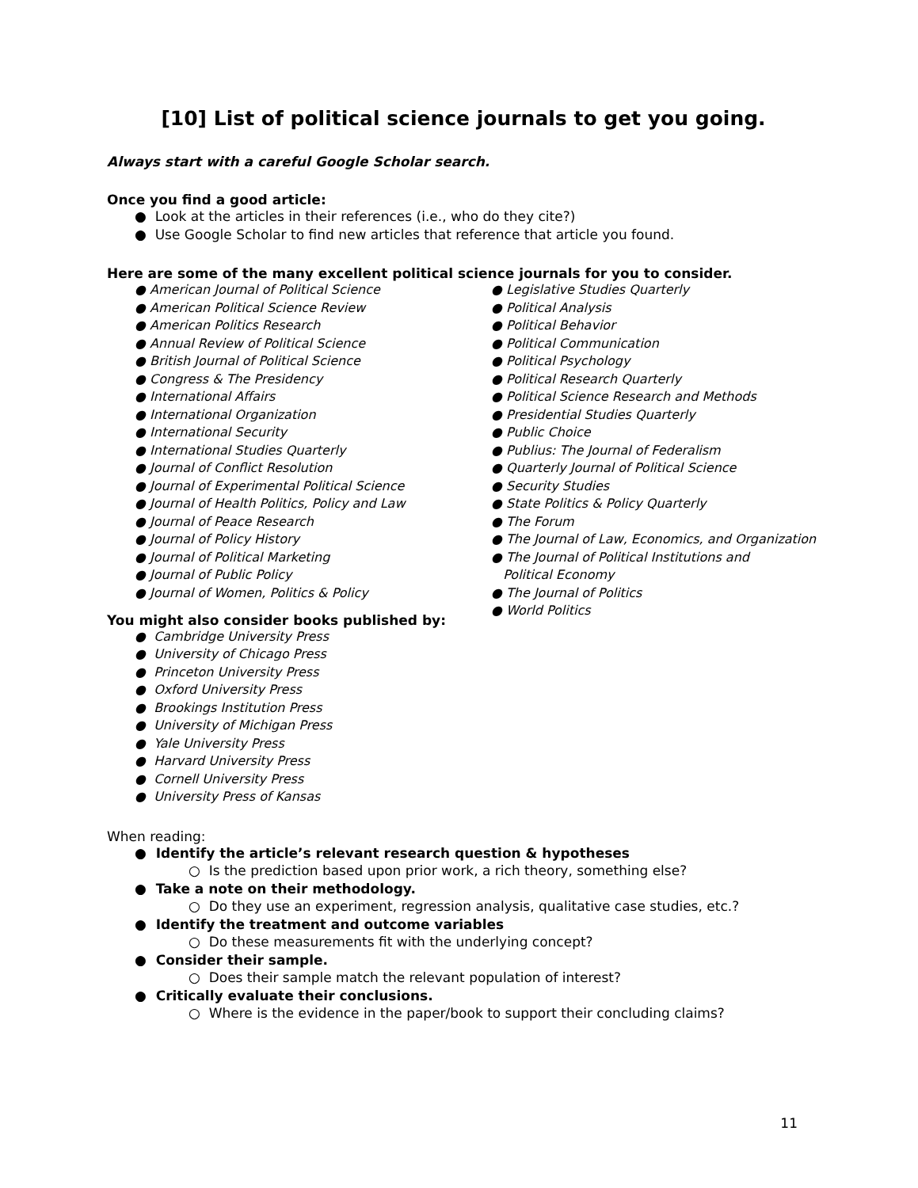[10] List of political science journals to get you going.
Always start with a careful Google Scholar search.
Once you find a good article:
● Look at the articles in their references (i.e., who do they cite?)
● Use Google Scholar to find new articles that reference that article you found.
Here are some of the many excellent political science journals for you to consider.
● American Journal of Political Science
● American Political Science Review
● American Politics Research
● Annual Review of Political Science
● British Journal of Political Science
● Congress & The Presidency
● International Affairs
● International Organization
● International Security
● International Studies Quarterly
● Journal of Conflict Resolution
● Journal of Experimental Political Science
● Journal of Health Politics, Policy and Law
● Journal of Peace Research
● Journal of Policy History
● Journal of Political Marketing
● Journal of Public Policy
● Journal of Women, Politics & Policy
● Legislative Studies Quarterly
● Political Analysis
● Political Behavior
● Political Communication
● Political Psychology
● Political Research Quarterly
● Political Science Research and Methods
● Presidential Studies Quarterly
● Public Choice
● Publius: The Journal of Federalism
● Quarterly Journal of Political Science
● Security Studies
● State Politics & Policy Quarterly
● The Forum
● The Journal of Law, Economics, and Organization
● The Journal of Political Institutions and
Political Economy
● The Journal of Politics
● World Politics
You might also consider books published by:
● Cambridge University Press
● University of Chicago Press
● Princeton University Press
● Oxford University Press
● Brookings Institution Press
● University of Michigan Press
● Yale University Press
● Harvard University Press
● Cornell University Press
● University Press of Kansas
When reading:
● Identify the article’s relevant research question & hypotheses
○ Is the prediction based upon prior work, a rich theory, something else?
● Take a note on their methodology.
○ Do they use an experiment, regression analysis, qualitative case studies, etc.?
● Identify the treatment and outcome variables
○ Do these measurements fit with the underlying concept?
● Consider their sample.
○ Does their sample match the relevant population of interest?
● Critically evaluate their conclusions.
○ Where is the evidence in the paper/book to support their concluding claims?
11